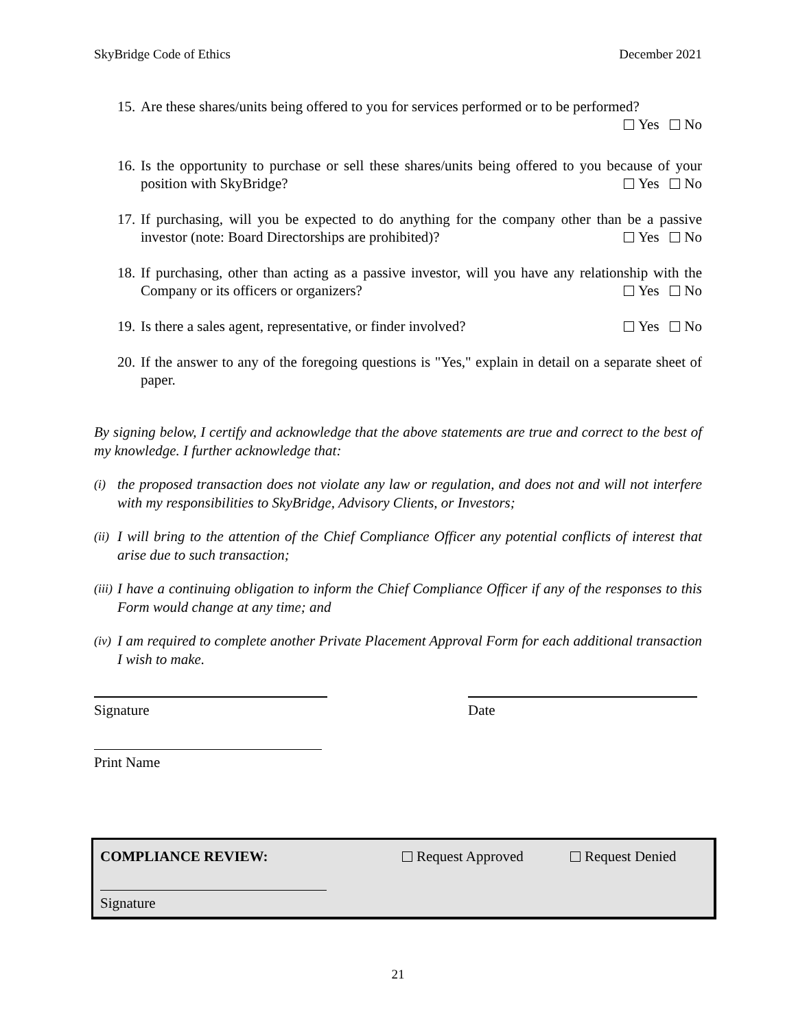SkyBridge Code of Ethics December 2021
15. Are these shares/units being offered to you for services performed or to be performed?
Yes No
16. Is the opportunity to purchase or sell these shares/units being offered to you because of your position with SkyBridge? Yes No
17. If purchasing, will you be expected to do anything for the company other than be a passive investor (note: Board Directorships are prohibited)? Yes No
18. If purchasing, other than acting as a passive investor, will you have any relationship with the Company or its officers or organizers? Yes No
19. Is there a sales agent, representative, or finder involved? Yes No
20. If the answer to any of the foregoing questions is "Yes," explain in detail on a separate sheet of paper.
By signing below, I certify and acknowledge that the above statements are true and correct to the best of my knowledge. I further acknowledge that:
(i) the proposed transaction does not violate any law or regulation, and does not and will not interfere with my responsibilities to SkyBridge, Advisory Clients, or Investors;
(ii) I will bring to the attention of the Chief Compliance Officer any potential conflicts of interest that arise due to such transaction;
(iii) I have a continuing obligation to inform the Chief Compliance Officer if any of the responses to this Form would change at any time; and
(iv) I am required to complete another Private Placement Approval Form for each additional transaction I wish to make.
Signature Date
Print Name
COMPLIANCE REVIEW: Request Approved Request Denied
Signature
21